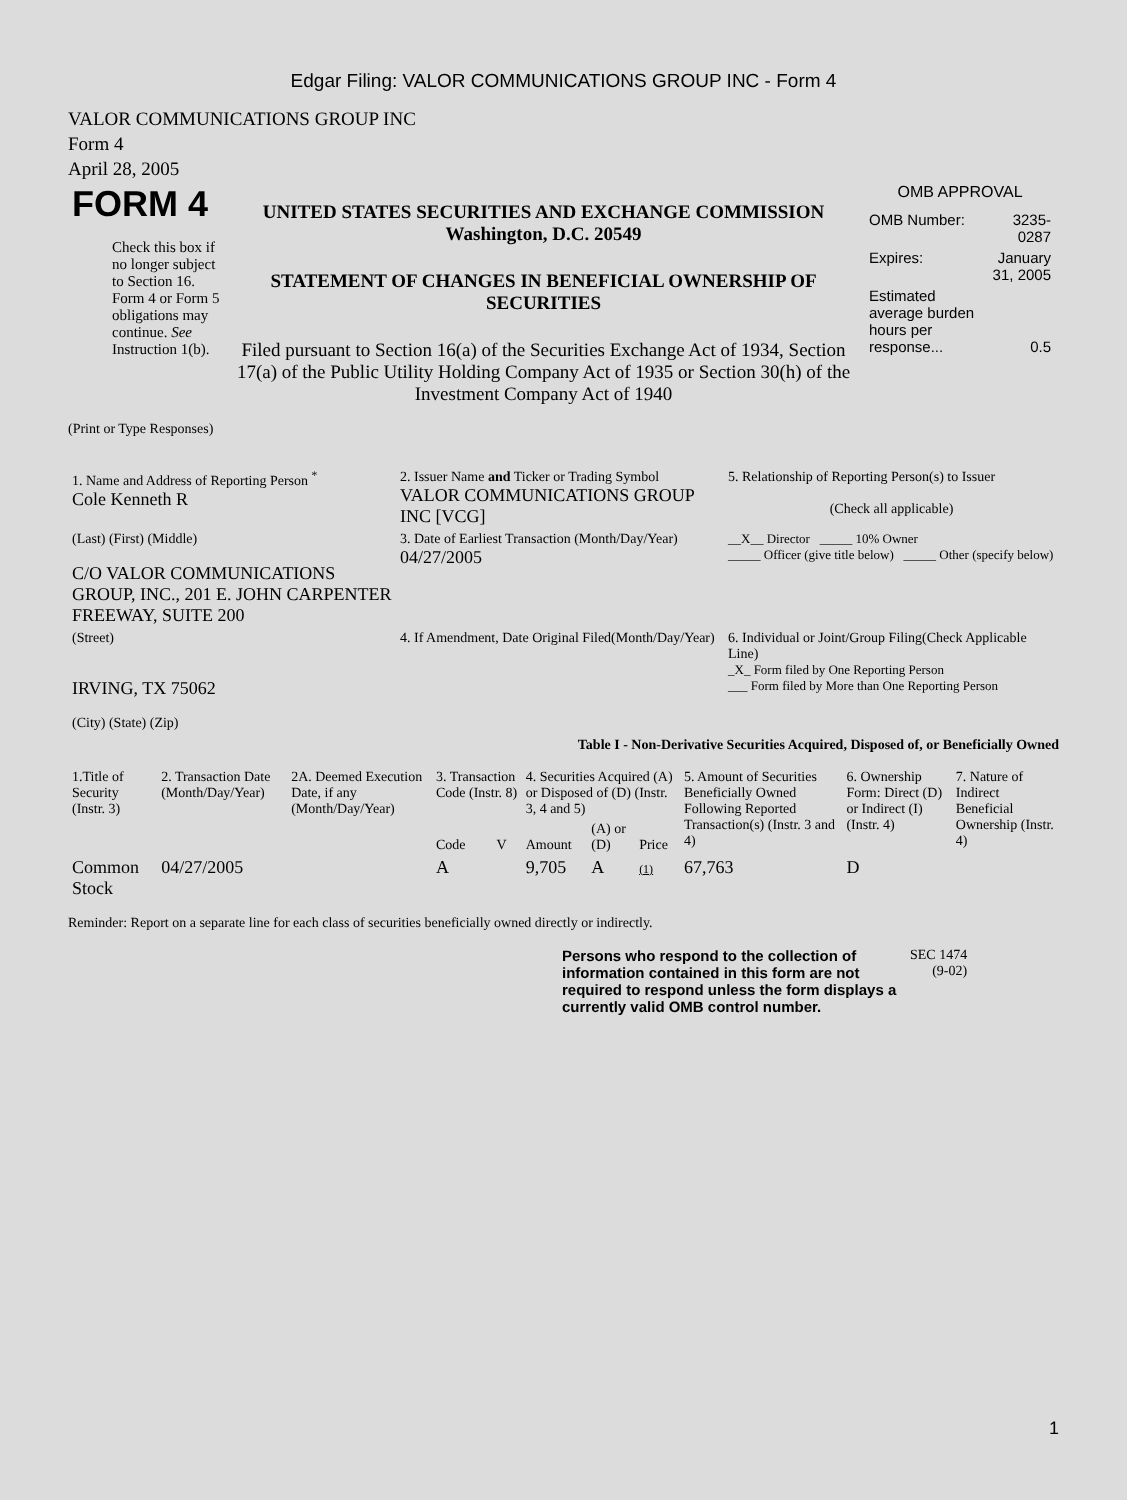Edgar Filing: VALOR COMMUNICATIONS GROUP INC - Form 4
VALOR COMMUNICATIONS GROUP INC
Form 4
April 28, 2005
| FORM 4 Check this box if no longer subject to Section 16. Form 4 or Form 5 obligations may continue. See Instruction 1(b). | UNITED STATES SECURITIES AND EXCHANGE COMMISSION Washington, D.C. 20549 STATEMENT OF CHANGES IN BENEFICIAL OWNERSHIP OF SECURITIES Filed pursuant to Section 16(a) of the Securities Exchange Act of 1934, Section 17(a) of the Public Utility Holding Company Act of 1935 or Section 30(h) of the Investment Company Act of 1940 | OMB APPROVAL / OMB Number: / 3235-0287 / / Expires: / January 31, 2005 / / Estimated average burden hours per response... / 0.5 / |
(Print or Type Responses)
| 1. Name and Address of Reporting Person <sup>*</sup> Cole Kenneth R | 2. Issuer Name and Ticker or Trading Symbol VALOR COMMUNICATIONS GROUP INC [VCG] | 5. Relationship of Reporting Person(s) to Issuer (Check all applicable) |
| (Last) (First) (Middle) C/O VALOR COMMUNICATIONS GROUP, INC., 201 E. JOHN CARPENTER FREEWAY, SUITE 200 | 3. Date of Earliest Transaction (Month/Day/Year) 04/27/2005 | __X__ Director _____ 10% Owner _____ Officer (give title below) _____ Other (specify below) |
| (Street) IRVING, TX 75062 (City) (State) (Zip) | 4. If Amendment, Date Original Filed(Month/Day/Year) | 6. Individual or Joint/Group Filing(Check Applicable Line) _X_ Form filed by One Reporting Person ___ Form filed by More than One Reporting Person |
Table I - Non-Derivative Securities Acquired, Disposed of, or Beneficially Owned
| 1.Title of Security (Instr. 3) | 2. Transaction Date (Month/Day/Year) | 2A. Deemed Execution Date, if any (Month/Day/Year) | 3. Transaction Code (Instr. 8) | | 4. Securities Acquired (A) or Disposed of (D) (Instr. 3, 4 and 5) | | | 5. Amount of Securities Beneficially Owned Following Reported Transaction(s) (Instr. 3 and 4) | 6. Ownership Form: Direct (D) or Indirect (I) (Instr. 4) | 7. Nature of Indirect Beneficial Ownership (Instr. 4) |
| --- | --- | --- | --- | --- | --- | --- | --- | --- | --- | --- |
| | | | Code | V | Amount | (A) or (D) | Price | | | |
| Common Stock | 04/27/2005 | | A | | 9,705 | A | (1) | 67,763 | D | |
Reminder: Report on a separate line for each class of securities beneficially owned directly or indirectly.
| Persons who respond to the collection of information contained in this form are not required to respond unless the form displays a currently valid OMB control number. | SEC 1474 (9-02) |
1